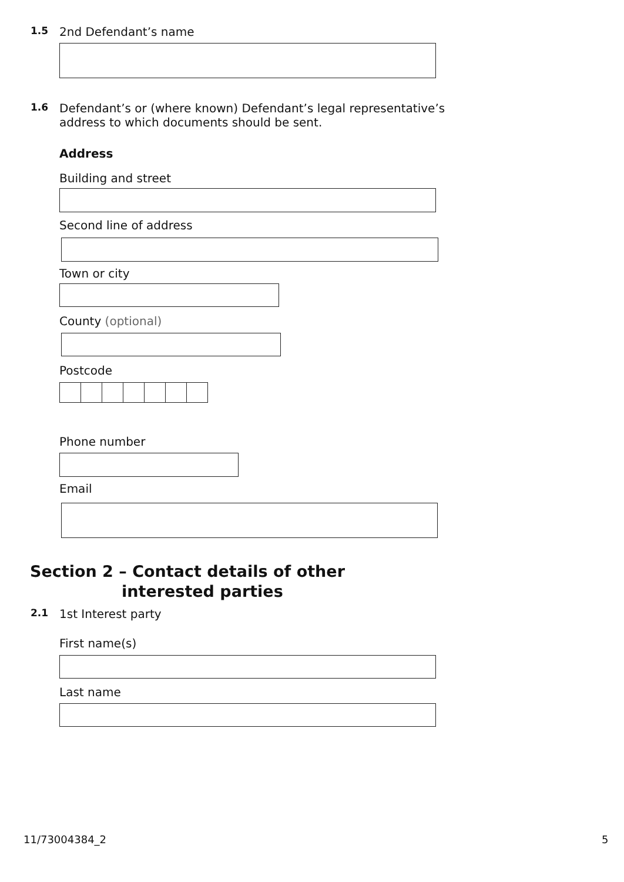1.5 2nd Defendant’s name
1.6 Defendant’s or (where known) Defendant’s legal representative’s
address to which documents should be sent.
Address
Building and street
Second line of address
Town or city
County (optional)
Postcode
Phone number
Email
Section 2 – Contact details of other
interested parties
2.1 1st Interest party
First name(s)
Last name
11/73004384_2 5